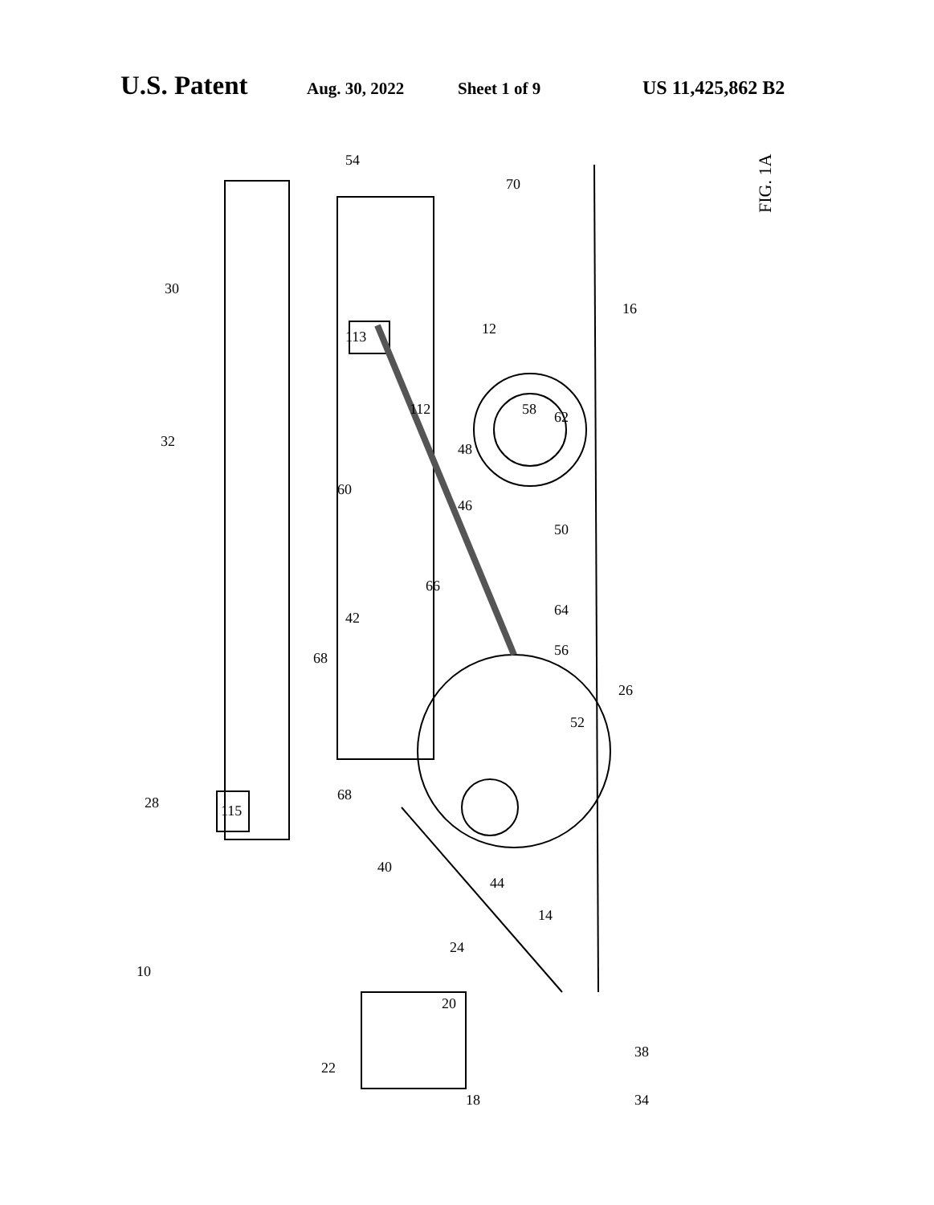U.S. Patent Aug. 30, 2022 Sheet 1 of 9 US 11,425,862 B2
113
115
54
70
30
16
12
32
112
58
62
48
50
60
46
64
56
66
42
26
68
52
68
28
40
44
14
24
10
20
22
38
18
34
FIG. 1A